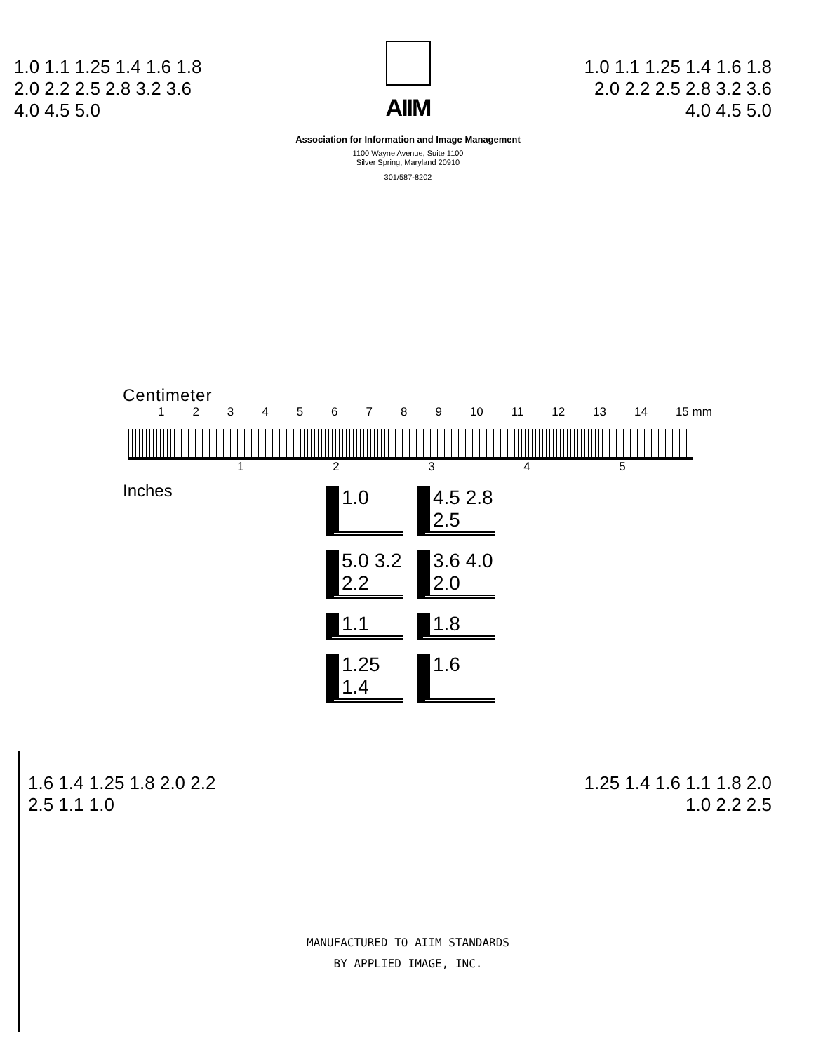AIIM
Association for Information and Image Management
1100 Wayne Avenue, Suite 1100
Silver Spring, Maryland 20910
301/587-8202
1.0 1.1 1.25 1.4 1.6 1.8 2.0 2.2 2.5 2.8 3.2 3.6 4.0 4.5 5.0
1.0 1.1 1.25 1.4 1.6 1.8 2.0 2.2 2.5 2.8 3.2 3.6 4.0 4.5 5.0
Centimeter
123456789 10 11 12 13 14 15 mm
12345
Inches
1.0 4.5 2.8 2.5 5.0 3.2 2.2 3.6 4.0 2.0 1.1 1.8 1.25 1.4 1.6
1.6 1.4 1.25 1.8 2.0 2.2 2.5 1.1 1.0
1.25 1.4 1.6 1.1 1.8 2.0 1.0 2.2 2.5
MANUFACTURED TO AIIM STANDARDS
BY APPLIED IMAGE, INC.